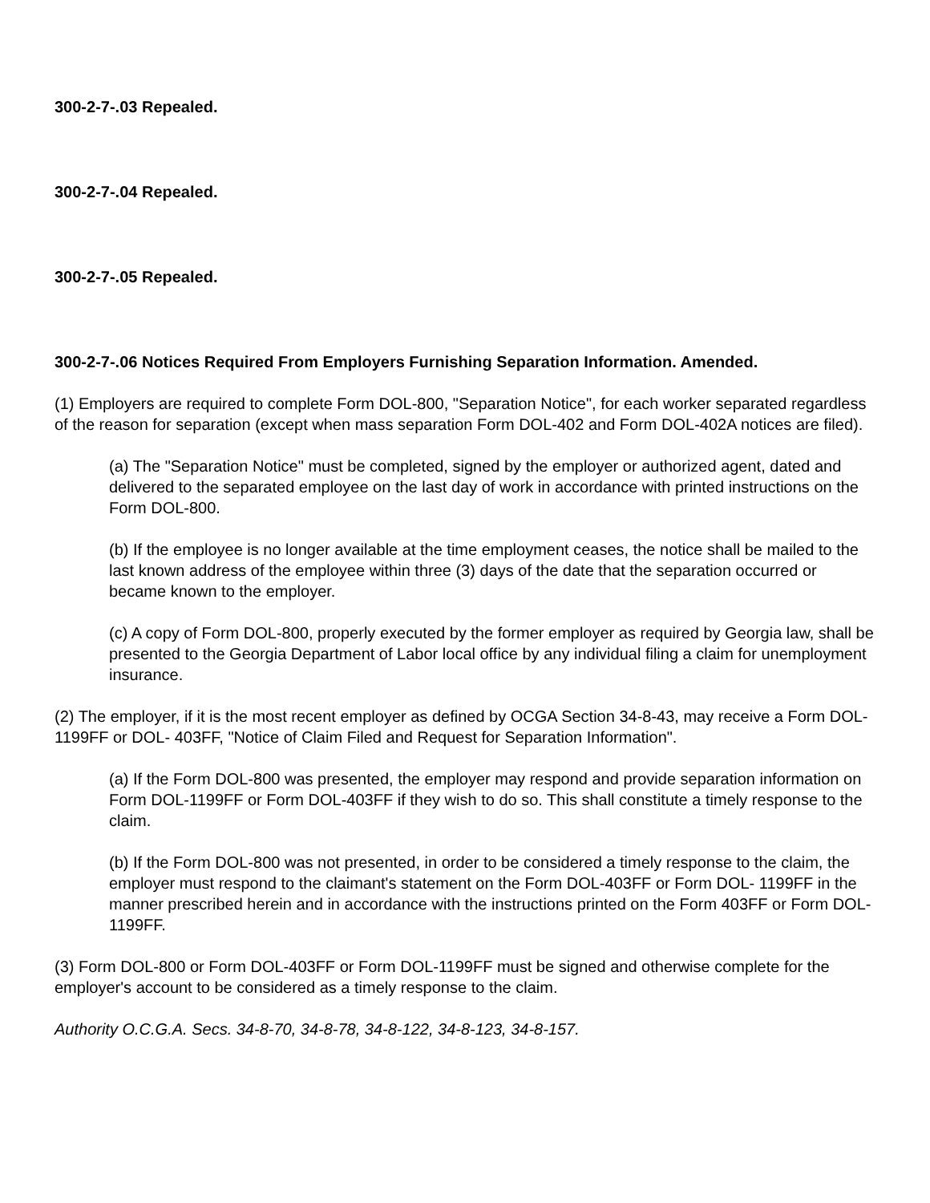300-2-7-.03 Repealed.
300-2-7-.04 Repealed.
300-2-7-.05 Repealed.
300-2-7-.06 Notices Required From Employers Furnishing Separation Information. Amended.
(1) Employers are required to complete Form DOL-800, "Separation Notice", for each worker separated regardless of the reason for separation (except when mass separation Form DOL-402 and Form DOL-402A notices are filed).
(a) The "Separation Notice" must be completed, signed by the employer or authorized agent, dated and delivered to the separated employee on the last day of work in accordance with printed instructions on the Form DOL-800.
(b) If the employee is no longer available at the time employment ceases, the notice shall be mailed to the last known address of the employee within three (3) days of the date that the separation occurred or became known to the employer.
(c) A copy of Form DOL-800, properly executed by the former employer as required by Georgia law, shall be presented to the Georgia Department of Labor local office by any individual filing a claim for unemployment insurance.
(2) The employer, if it is the most recent employer as defined by OCGA Section 34-8-43, may receive a Form DOL-1199FF or DOL- 403FF, "Notice of Claim Filed and Request for Separation Information".
(a) If the Form DOL-800 was presented, the employer may respond and provide separation information on Form DOL-1199FF or Form DOL-403FF if they wish to do so. This shall constitute a timely response to the claim.
(b) If the Form DOL-800 was not presented, in order to be considered a timely response to the claim, the employer must respond to the claimant's statement on the Form DOL-403FF or Form DOL- 1199FF in the manner prescribed herein and in accordance with the instructions printed on the Form 403FF or Form DOL-1199FF.
(3) Form DOL-800 or Form DOL-403FF or Form DOL-1199FF must be signed and otherwise complete for the employer's account to be considered as a timely response to the claim.
Authority O.C.G.A. Secs. 34-8-70, 34-8-78, 34-8-122, 34-8-123, 34-8-157.